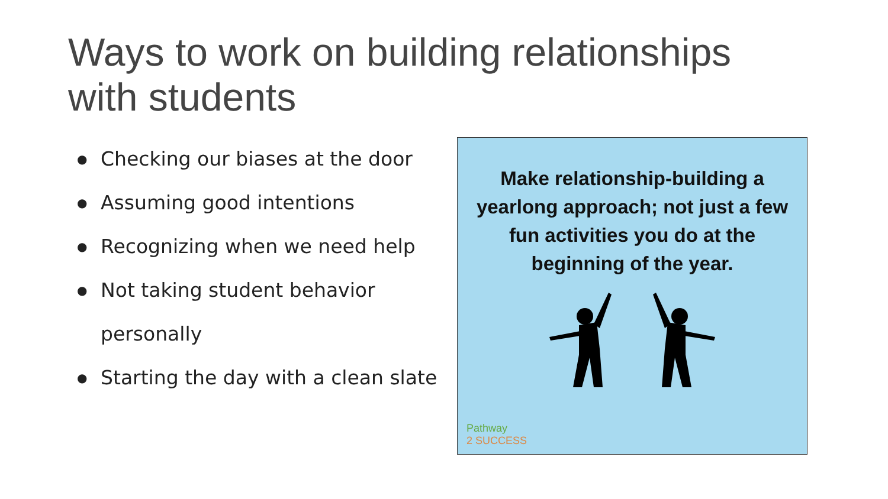Ways to work on building relationships with students
● Checking our biases at the door
● Assuming good intentions
● Recognizing when we need help
● Not taking student behavior personally
● Starting the day with a clean slate
Make relationship-building a yearlong approach; not just a few fun activities you do at the beginning of the year.
Pathway
2 SUCCESS